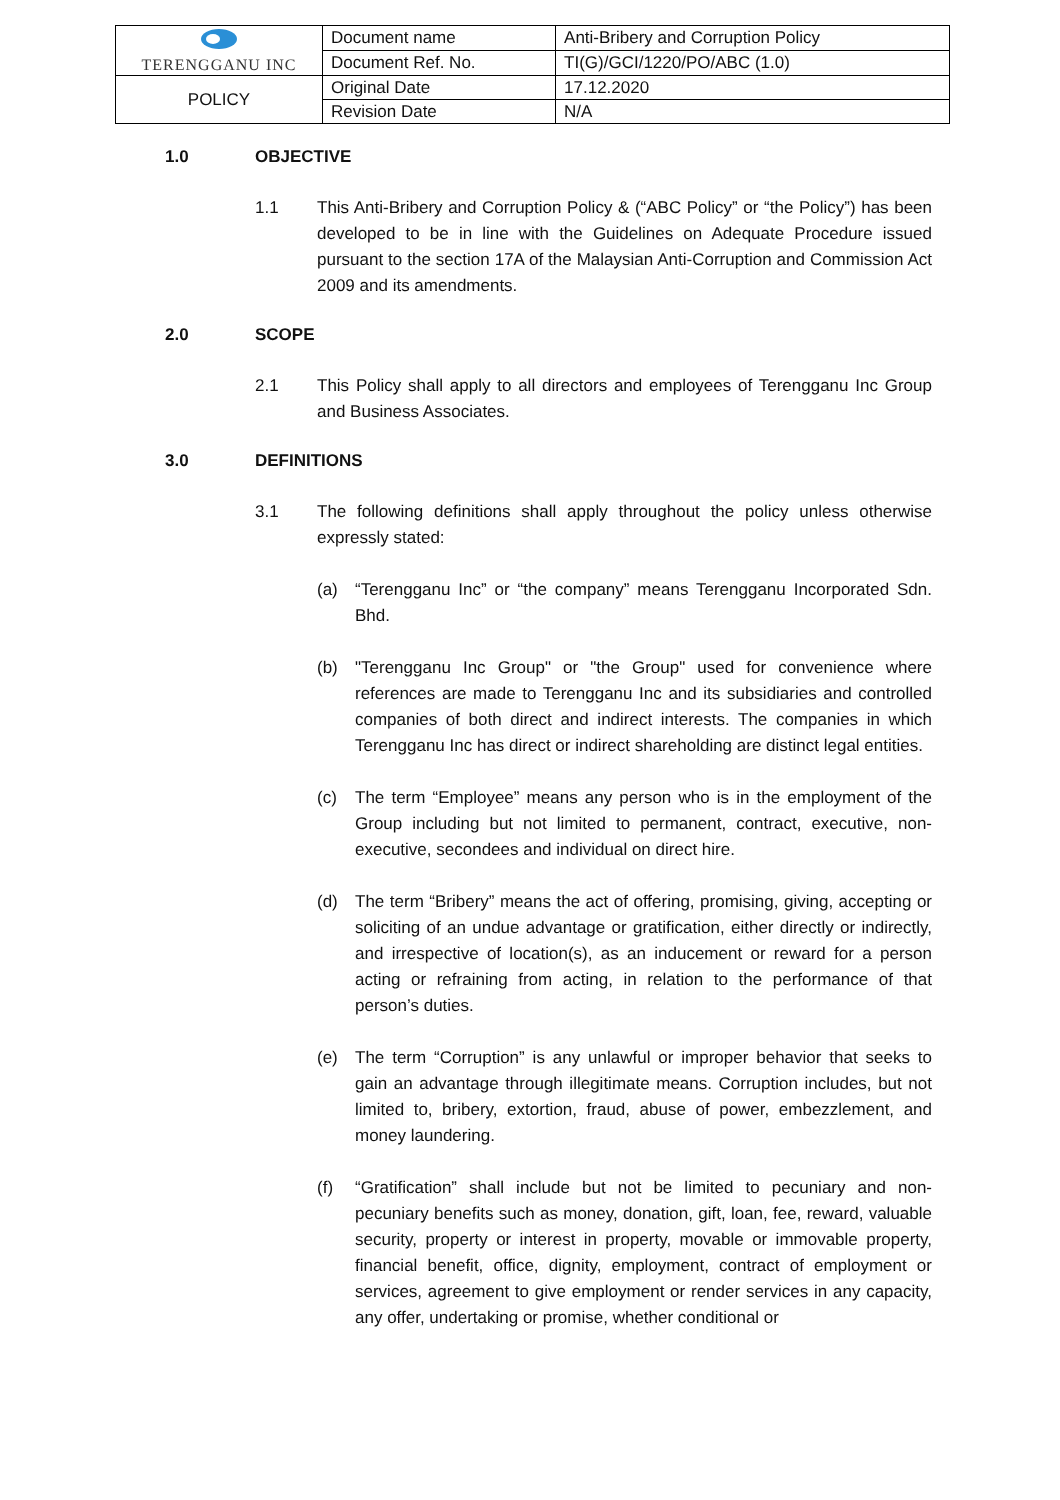| TERENGGANU INC | Document name | Anti-Bribery and Corruption Policy |
| | Document Ref. No. | TI(G)/GCI/1220/PO/ABC (1.0) |
| POLICY | Original Date | 17.12.2020 |
| | Revision Date | N/A |
1.0 OBJECTIVE
1.1 This Anti-Bribery and Corruption Policy & (“ABC Policy” or “the Policy”) has been developed to be in line with the Guidelines on Adequate Procedure issued pursuant to the section 17A of the Malaysian Anti-Corruption and Commission Act 2009 and its amendments.
2.0 SCOPE
2.1 This Policy shall apply to all directors and employees of Terengganu Inc Group and Business Associates.
3.0 DEFINITIONS
3.1 The following definitions shall apply throughout the policy unless otherwise expressly stated:
(a) “Terengganu Inc” or “the company” means Terengganu Incorporated Sdn. Bhd.
(b) "Terengganu Inc Group" or "the Group" used for convenience where references are made to Terengganu Inc and its subsidiaries and controlled companies of both direct and indirect interests. The companies in which Terengganu Inc has direct or indirect shareholding are distinct legal entities.
(c) The term “Employee” means any person who is in the employment of the Group including but not limited to permanent, contract, executive, non-executive, secondees and individual on direct hire.
(d) The term “Bribery” means the act of offering, promising, giving, accepting or soliciting of an undue advantage or gratification, either directly or indirectly, and irrespective of location(s), as an inducement or reward for a person acting or refraining from acting, in relation to the performance of that person’s duties.
(e) The term “Corruption” is any unlawful or improper behavior that seeks to gain an advantage through illegitimate means. Corruption includes, but not limited to, bribery, extortion, fraud, abuse of power, embezzlement, and money laundering.
(f) “Gratification” shall include but not be limited to pecuniary and non-pecuniary benefits such as money, donation, gift, loan, fee, reward, valuable security, property or interest in property, movable or immovable property, financial benefit, office, dignity, employment, contract of employment or services, agreement to give employment or render services in any capacity, any offer, undertaking or promise, whether conditional or